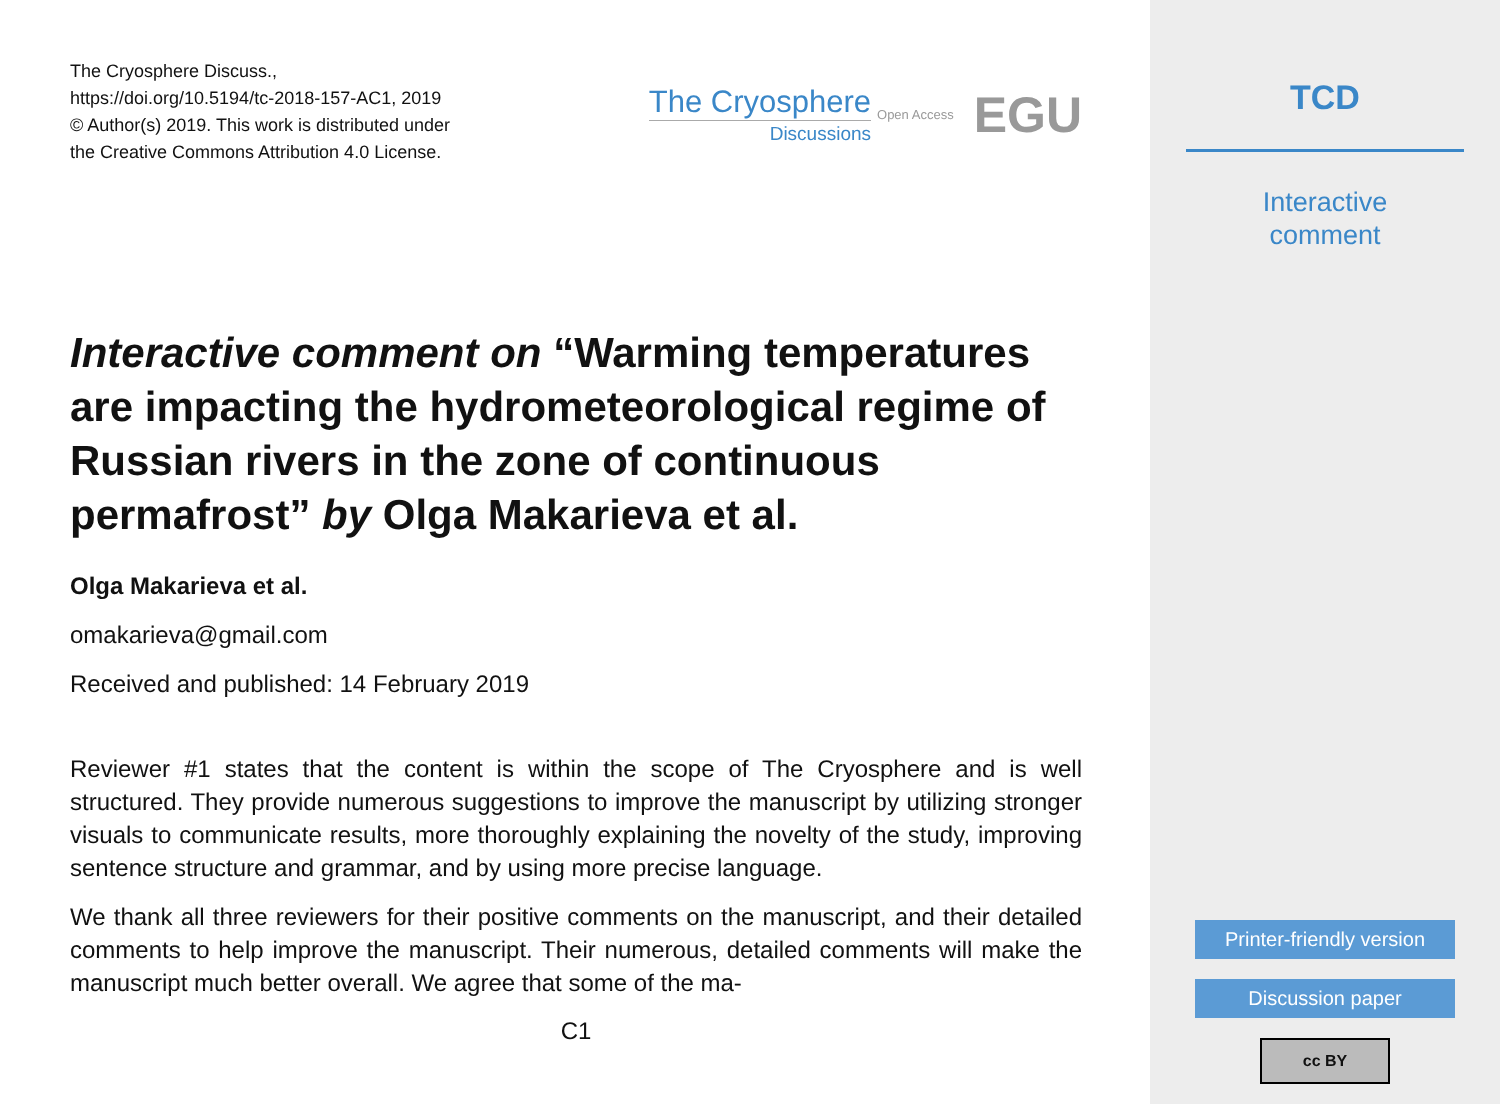The Cryosphere Discuss.,
https://doi.org/10.5194/tc-2018-157-AC1, 2019
© Author(s) 2019. This work is distributed under
the Creative Commons Attribution 4.0 License.
The Cryosphere
Discussions
Open Access
EGU
Interactive comment on “Warming temperatures are impacting the hydrometeorological regime of Russian rivers in the zone of continuous permafrost” by Olga Makarieva et al.
Olga Makarieva et al.
omakarieva@gmail.com
Received and published: 14 February 2019
Reviewer #1 states that the content is within the scope of The Cryosphere and is well structured. They provide numerous suggestions to improve the manuscript by utilizing stronger visuals to communicate results, more thoroughly explaining the novelty of the study, improving sentence structure and grammar, and by using more precise language.
We thank all three reviewers for their positive comments on the manuscript, and their detailed comments to help improve the manuscript. Their numerous, detailed comments will make the manuscript much better overall. We agree that some of the ma-
C1
TCD
Interactive
comment
Printer-friendly version
Discussion paper
cc BY